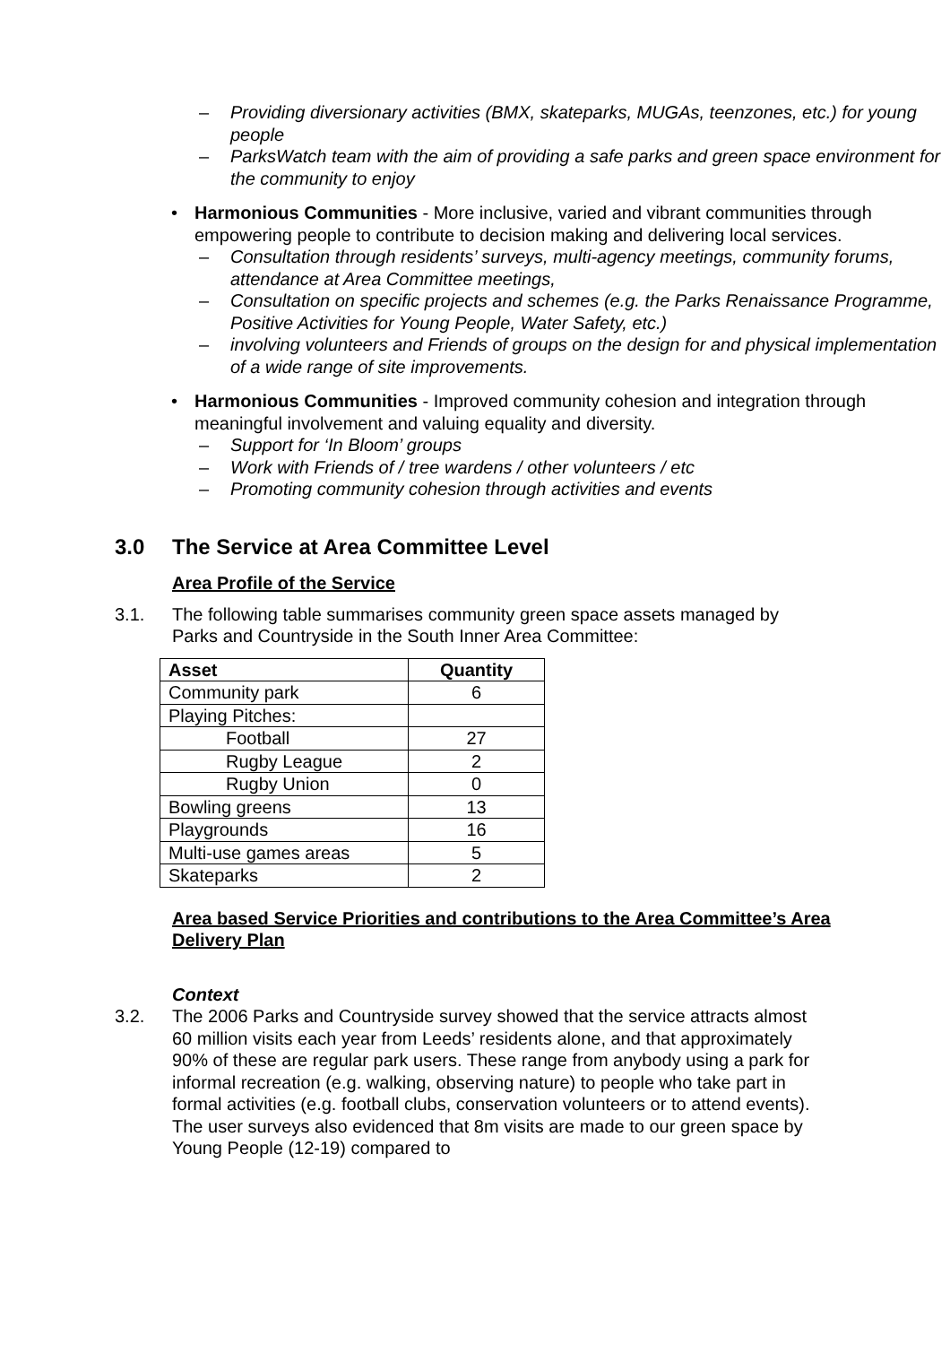– Providing diversionary activities (BMX, skateparks, MUGAs, teenzones, etc.) for young people
– ParksWatch team with the aim of providing a safe parks and green space environment for the community to enjoy
• Harmonious Communities - More inclusive, varied and vibrant communities through empowering people to contribute to decision making and delivering local services.
– Consultation through residents’ surveys, multi-agency meetings, community forums, attendance at Area Committee meetings,
– Consultation on specific projects and schemes (e.g. the Parks Renaissance Programme, Positive Activities for Young People, Water Safety, etc.)
– involving volunteers and Friends of groups on the design for and physical implementation of a wide range of site improvements.
• Harmonious Communities - Improved community cohesion and integration through meaningful involvement and valuing equality and diversity.
– Support for ‘In Bloom’ groups
– Work with Friends of / tree wardens / other volunteers / etc
– Promoting community cohesion through activities and events
3.0 The Service at Area Committee Level
Area Profile of the Service
3.1. The following table summarises community green space assets managed by Parks and Countryside in the South Inner Area Committee:
| Asset | Quantity |
| --- | --- |
| Community park | 6 |
| Playing Pitches: | |
| Football | 27 |
| Rugby League | 2 |
| Rugby Union | 0 |
| Bowling greens | 13 |
| Playgrounds | 16 |
| Multi-use games areas | 5 |
| Skateparks | 2 |
Area based Service Priorities and contributions to the Area Committee’s Area Delivery Plan
Context
3.2. The 2006 Parks and Countryside survey showed that the service attracts almost 60 million visits each year from Leeds’ residents alone, and that approximately 90% of these are regular park users. These range from anybody using a park for informal recreation (e.g. walking, observing nature) to people who take part in formal activities (e.g. football clubs, conservation volunteers or to attend events). The user surveys also evidenced that 8m visits are made to our green space by Young People (12-19) compared to